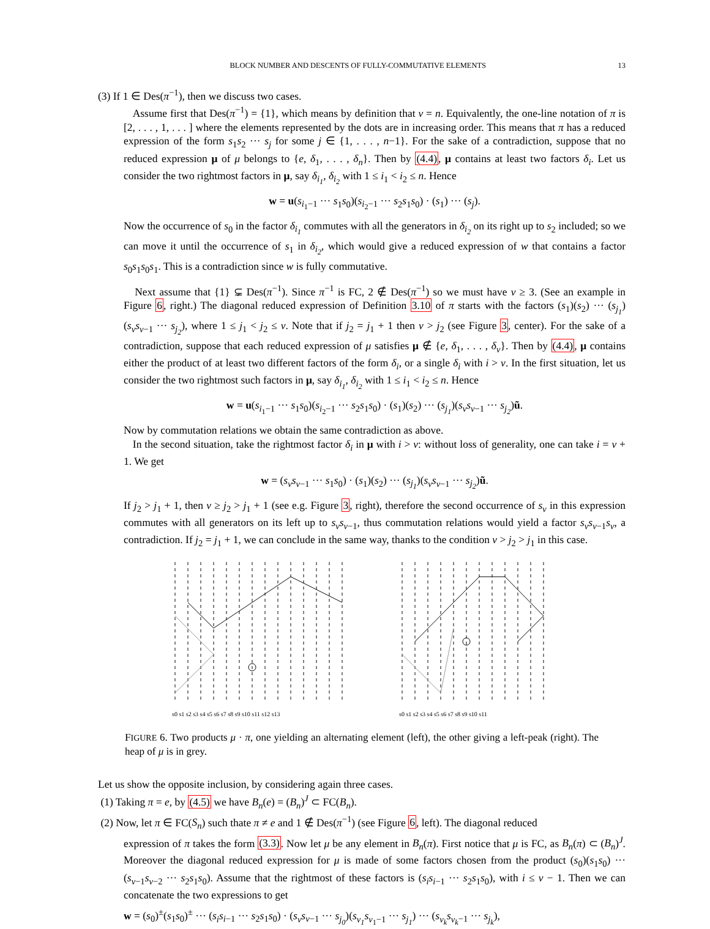BLOCK NUMBER AND DESCENTS OF FULLY-COMMUTATIVE ELEMENTS 13
(3) If 1 ∈ Des(π<sup>−1</sup>), then we discuss two cases.
Assume first that Des(π<sup>−1</sup>) = {1}, which means by definition that v = n. Equivalently, the one-line notation of π is [2, . . . , 1, . . . ] where the elements represented by the dots are in increasing order. This means that π has a reduced expression of the form s<sub>1</sub>s<sub>2</sub> ··· s<sub>j</sub> for some j ∈ {1, . . . , n−1}. For the sake of a contradiction, suppose that no reduced expression μ of μ belongs to {e, δ<sub>1</sub>, . . . , δ<sub>n</sub>}. Then by (4.4), μ contains at least two factors δ<sub>i</sub>. Let us consider the two rightmost factors in μ, say δ<sub>i<sub>1</sub></sub>, δ<sub>i<sub>2</sub></sub> with 1 ≤ i<sub>1</sub> < i<sub>2</sub> ≤ n. Hence
w = u(s<sub>i<sub>1</sub>−1</sub> ··· s<sub>1</sub>s<sub>0</sub>)(s<sub>i<sub>2</sub>−1</sub> ··· s<sub>2</sub>s<sub>1</sub>s<sub>0</sub>) · (s<sub>1</sub>) ··· (s<sub>j</sub>).
Now the occurrence of s<sub>0</sub> in the factor δ<sub>i<sub>1</sub></sub> commutes with all the generators in δ<sub>i<sub>2</sub></sub> on its right up to s<sub>2</sub> included; so we can move it until the occurrence of s<sub>1</sub> in δ<sub>i<sub>2</sub></sub>, which would give a reduced expression of w that contains a factor s<sub>0</sub>s<sub>1</sub>s<sub>0</sub>s<sub>1</sub>. This is a contradiction since w is fully commutative.
Next assume that {1} ⊊ Des(π<sup>−1</sup>). Since π<sup>−1</sup> is FC, 2 ∉ Des(π<sup>−1</sup>) so we must have v ≥ 3. (See an example in Figure 6, right.) The diagonal reduced expression of Definition 3.10 of π starts with the factors (s<sub>1</sub>)(s<sub>2</sub>) ··· (s<sub>j<sub>1</sub></sub>)(s<sub>v</sub>s<sub>v−1</sub> ··· s<sub>j<sub>2</sub></sub>), where 1 ≤ j<sub>1</sub> < j<sub>2</sub> ≤ v. Note that if j<sub>2</sub> = j<sub>1</sub> + 1 then v > j<sub>2</sub> (see Figure 3, center). For the sake of a contradiction, suppose that each reduced expression of μ satisfies μ ∉ {e, δ<sub>1</sub>, . . . , δ<sub>v</sub>}. Then by (4.4), μ contains either the product of at least two different factors of the form δ<sub>i</sub>, or a single δ<sub>i</sub> with i > v. In the first situation, let us consider the two rightmost such factors in μ, say δ<sub>i<sub>1</sub></sub>, δ<sub>i<sub>2</sub></sub> with 1 ≤ i<sub>1</sub> < i<sub>2</sub> ≤ n. Hence
w = u(s<sub>i<sub>1</sub>−1</sub> ··· s<sub>1</sub>s<sub>0</sub>)(s<sub>i<sub>2</sub>−1</sub> ··· s<sub>2</sub>s<sub>1</sub>s<sub>0</sub>) · (s<sub>1</sub>)(s<sub>2</sub>) ··· (s<sub>j<sub>1</sub></sub>)(s<sub>v</sub>s<sub>v−1</sub> ··· s<sub>j<sub>2</sub></sub>)ũ.
Now by commutation relations we obtain the same contradiction as above.
In the second situation, take the rightmost factor δ<sub>i</sub> in μ with i > v: without loss of generality, one can take i = v + 1. We get
w = (s<sub>v</sub>s<sub>v−1</sub> ··· s<sub>1</sub>s<sub>0</sub>) · (s<sub>1</sub>)(s<sub>2</sub>) ··· (s<sub>j<sub>1</sub></sub>)(s<sub>v</sub>s<sub>v−1</sub> ··· s<sub>j<sub>2</sub></sub>)ũ.
If j<sub>2</sub> > j<sub>1</sub> + 1, then v ≥ j<sub>2</sub> > j<sub>1</sub> + 1 (see e.g. Figure 3, right), therefore the second occurrence of s<sub>v</sub> in this expression commutes with all generators on its left up to s<sub>v</sub>s<sub>v−1</sub>, thus commutation relations would yield a factor s<sub>v</sub>s<sub>v−1</sub>s<sub>v</sub>, a contradiction. If j<sub>2</sub> = j<sub>1</sub> + 1, we can conclude in the same way, thanks to the condition v > j<sub>2</sub> > j<sub>1</sub> in this case.
s0 s1 s2 s3 s4 s5 s6 s7 s8 s9 s10 s11 s12 s13
s0 s1 s2 s3 s4 s5 s6 s7 s8 s9 s10 s11
FIGURE 6. Two products μ · π, one yielding an alternating element (left), the other giving a left-peak (right). The heap of μ is in grey.
Let us show the opposite inclusion, by considering again three cases.
(1) Taking π = e, by (4.5) we have B<sub>n</sub>(e) = (B<sub>n</sub>)<sup>J</sup> ⊂ FC(B<sub>n</sub>).
(2) Now, let π ∈ FC(S<sub>n</sub>) such thate π ≠ e and 1 ∉ Des(π<sup>−1</sup>) (see Figure 6, left). The diagonal reduced
expression of π takes the form (3.3). Now let μ be any element in B<sub>n</sub>(π). First notice that μ is FC, as B<sub>n</sub>(π) ⊂ (B<sub>n</sub>)<sup>J</sup>. Moreover the diagonal reduced expression for μ is made of some factors chosen from the product (s<sub>0</sub>)(s<sub>1</sub>s<sub>0</sub>) ··· (s<sub>v−1</sub>s<sub>v−2</sub> ··· s<sub>2</sub>s<sub>1</sub>s<sub>0</sub>). Assume that the rightmost of these factors is (s<sub>i</sub>s<sub>i−1</sub> ··· s<sub>2</sub>s<sub>1</sub>s<sub>0</sub>), with i ≤ v − 1. Then we can concatenate the two expressions to get
w = (s<sub>0</sub>)<sup>±</sup>(s<sub>1</sub>s<sub>0</sub>)<sup>±</sup> ··· (s<sub>i</sub>s<sub>i−1</sub> ··· s<sub>2</sub>s<sub>1</sub>s<sub>0</sub>) · (s<sub>v</sub>s<sub>v−1</sub> ··· s<sub>j<sub>0</sub></sub>)(s<sub>v<sub>1</sub></sub>s<sub>v<sub>1</sub>−1</sub> ··· s<sub>j<sub>1</sub></sub>) ··· (s<sub>v<sub>k</sub></sub>s<sub>v<sub>k</sub>−1</sub> ··· s<sub>j<sub>k</sub></sub>),